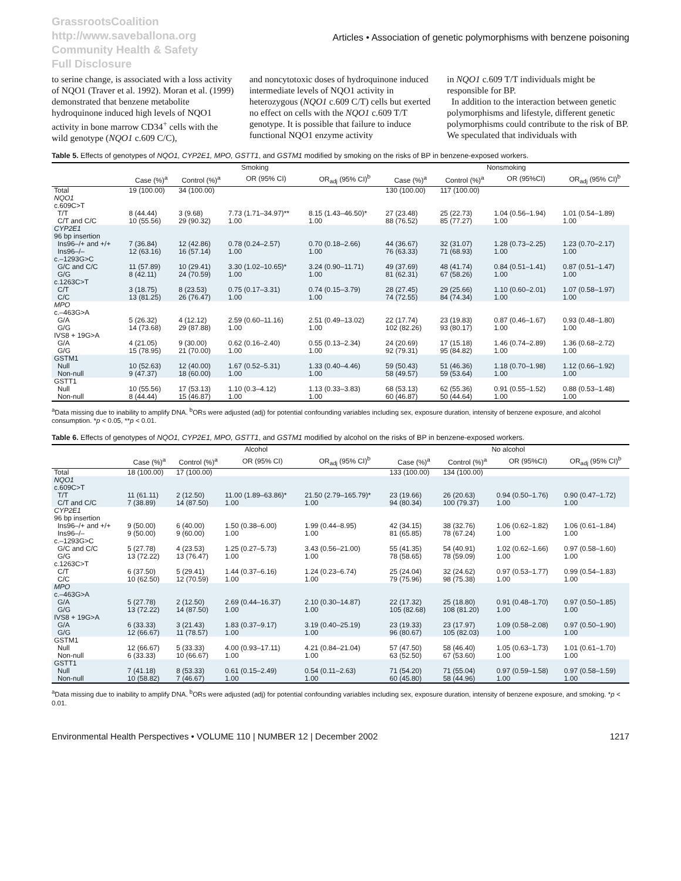GrassrootsCoalition
http://www.saveballona.org
Community Health & Safety
Full Disclosure
Articles • Association of genetic polymorphisms with benzene poisoning
to serine change, is associated with a loss activity of NQO1 (Traver et al. 1992). Moran et al. (1999) demonstrated that benzene metabolite hydroquinone induced high levels of NQO1 activity in bone marrow CD34<sup>+</sup> cells with the wild genotype (NQO1 c.609 C/C),
and noncytotoxic doses of hydroquinone induced intermediate levels of NQO1 activity in heterozygous (NQO1 c.609 C/T) cells but exerted no effect on cells with the NQO1 c.609 T/T genotype. It is possible that failure to induce functional NQO1 enzyme activity
in NQO1 c.609 T/T individuals might be responsible for BP.
In addition to the interaction between genetic polymorphisms and lifestyle, different genetic polymorphisms could contribute to the risk of BP. We speculated that individuals with
Table 5. Effects of genotypes of NQO1, CYP2E1, MPO, GSTT1, and GSTM1 modified by smoking on the risks of BP in benzene-exposed workers.
| | Smoking | | | | Nonsmoking | | | |
| --- | --- | --- | --- | --- | --- | --- | --- | --- |
| | Case (%)<sup>a</sup> | Control (%)<sup>a</sup> | OR (95% CI) | OR<sub>adj</sub> (95% CI)<sup>b</sup> | Case (%)<sup>a</sup> | Control (%)<sup>a</sup> | OR (95%CI) | OR<sub>adj</sub> (95% CI)<sup>b</sup> |
| Total | 19 (100.00) | 34 (100.00) | | | 130 (100.00) | 117 (100.00) | | |
| NQO1 | | | | | | | | |
| c.609C>T | | | | | | | | |
| T/T | 8 (44.44) | 3 (9.68) | 7.73 (1.71–34.97)** | 8.15 (1.43–46.50)* | 27 (23.48) | 25 (22.73) | 1.04 (0.56–1.94) | 1.01 (0.54–1.89) |
| C/T and C/C | 10 (55.56) | 29 (90.32) | 1.00 | 1.00 | 88 (76.52) | 85 (77.27) | 1.00 | 1.00 |
| CYP2E1 | | | | | | | | |
| 96 bp insertion | | | | | | | | |
| Ins96–/+ and +/+ | 7 (36.84) | 12 (42.86) | 0.78 (0.24–2.57) | 0.70 (0.18–2.66) | 44 (36.67) | 32 (31.07) | 1.28 (0.73–2.25) | 1.23 (0.70–2.17) |
| Ins96–/– | 12 (63.16) | 16 (57.14) | 1.00 | 1.00 | 76 (63.33) | 71 (68.93) | 1.00 | 1.00 |
| c.–1293G>C | | | | | | | | |
| G/C and C/C | 11 (57.89) | 10 (29.41) | 3.30 (1.02–10.65)* | 3.24 (0.90–11.71) | 49 (37.69) | 48 (41.74) | 0.84 (0.51–1.41) | 0.87 (0.51–1.47) |
| G/G | 8 (42.11) | 24 (70.59) | 1.00 | 1.00 | 81 (62.31) | 67 (58.26) | 1.00 | 1.00 |
| c.1263C>T | | | | | | | | |
| C/T | 3 (18.75) | 8 (23.53) | 0.75 (0.17–3.31) | 0.74 (0.15–3.79) | 28 (27.45) | 29 (25.66) | 1.10 (0.60–2.01) | 1.07 (0.58–1.97) |
| C/C | 13 (81.25) | 26 (76.47) | 1.00 | 1.00 | 74 (72.55) | 84 (74.34) | 1.00 | 1.00 |
| MPO | | | | | | | | |
| c.–463G>A | | | | | | | | |
| G/A | 5 (26.32) | 4 (12.12) | 2.59 (0.60–11.16) | 2.51 (0.49–13.02) | 22 (17.74) | 23 (19.83) | 0.87 (0.46–1.67) | 0.93 (0.48–1.80) |
| G/G | 14 (73.68) | 29 (87.88) | 1.00 | 1.00 | 102 (82.26) | 93 (80.17) | 1.00 | 1.00 |
| IVS8 + 19G>A | | | | | | | | |
| G/A | 4 (21.05) | 9 (30.00) | 0.62 (0.16–2.40) | 0.55 (0.13–2.34) | 24 (20.69) | 17 (15.18) | 1.46 (0.74–2.89) | 1.36 (0.68–2.72) |
| G/G | 15 (78.95) | 21 (70.00) | 1.00 | 1.00 | 92 (79.31) | 95 (84.82) | 1.00 | 1.00 |
| GSTM1 | | | | | | | | |
| Null | 10 (52.63) | 12 (40.00) | 1.67 (0.52–5.31) | 1.33 (0.40–4.46) | 59 (50.43) | 51 (46.36) | 1.18 (0.70–1.98) | 1.12 (0.66–1.92) |
| Non-null | 9 (47.37) | 18 (60.00) | 1.00 | 1.00 | 58 (49.57) | 59 (53.64) | 1.00 | 1.00 |
| GSTT1 | | | | | | | | |
| Null | 10 (55.56) | 17 (53.13) | 1.10 (0.3–4.12) | 1.13 (0.33–3.83) | 68 (53.13) | 62 (55.36) | 0.91 (0.55–1.52) | 0.88 (0.53–1.48) |
| Non-null | 8 (44.44) | 15 (46.87) | 1.00 | 1.00 | 60 (46.87) | 50 (44.64) | 1.00 | 1.00 |
<sup>a</sup> Data missing due to inability to amplify DNA. <sup>b</sup>ORs were adjusted (adj) for potential confounding variables including sex, exposure duration, intensity of benzene exposure, and alcohol consumption. *p < 0.05, **p < 0.01.
Table 6. Effects of genotypes of NQO1, CYP2E1, MPO, GSTT1, and GSTM1 modified by alcohol on the risks of BP in benzene-exposed workers.
| | Alcohol | | | | No alcohol | | | |
| --- | --- | --- | --- | --- | --- | --- | --- | --- |
| | Case (%)<sup>a</sup> | Control (%)<sup>a</sup> | OR (95% CI) | OR<sub>adj</sub> (95% CI)<sup>b</sup> | Case (%)<sup>a</sup> | Control (%)<sup>a</sup> | OR (95%CI) | OR<sub>adj</sub> (95% CI)<sup>b</sup> |
| Total | 18 (100.00) | 17 (100.00) | | | 133 (100.00) | 134 (100.00) | | |
| NQO1 | | | | | | | | |
| c.609C>T | | | | | | | | |
| T/T | 11 (61.11) | 2 (12.50) | 11.00 (1.89–63.86)* | 21.50 (2.79–165.79)* | 23 (19.66) | 26 (20.63) | 0.94 (0.50–1.76) | 0.90 (0.47–1.72) |
| C/T and C/C | 7 (38.89) | 14 (87.50) | 1.00 | 1.00 | 94 (80.34) | 100 (79.37) | 1.00 | 1.00 |
| CYP2E1 | | | | | | | | |
| 96 bp insertion | | | | | | | | |
| Ins96–/+ and +/+ | 9 (50.00) | 6 (40.00) | 1.50 (0.38–6.00) | 1.99 (0.44–8.95) | 42 (34.15) | 38 (32.76) | 1.06 (0.62–1.82) | 1.06 (0.61–1.84) |
| Ins96–/– | 9 (50.00) | 9 (60.00) | 1.00 | 1.00 | 81 (65.85) | 78 (67.24) | 1.00 | 1.00 |
| c.–1293G>C | | | | | | | | |
| G/C and C/C | 5 (27.78) | 4 (23.53) | 1.25 (0.27–5.73) | 3.43 (0.56–21.00) | 55 (41.35) | 54 (40.91) | 1.02 (0.62–1.66) | 0.97 (0.58–1.60) |
| G/G | 13 (72.22) | 13 (76.47) | 1.00 | 1.00 | 78 (58.65) | 78 (59.09) | 1.00 | 1.00 |
| c.1263C>T | | | | | | | | |
| C/T | 6 (37.50) | 5 (29.41) | 1.44 (0.37–6.16) | 1.24 (0.23–6.74) | 25 (24.04) | 32 (24.62) | 0.97 (0.53–1.77) | 0.99 (0.54–1.83) |
| C/C | 10 (62.50) | 12 (70.59) | 1.00 | 1.00 | 79 (75.96) | 98 (75.38) | 1.00 | 1.00 |
| MPO | | | | | | | | |
| c.–463G>A | | | | | | | | |
| G/A | 5 (27.78) | 2 (12.50) | 2.69 (0.44–16.37) | 2.10 (0.30–14.87) | 22 (17.32) | 25 (18.80) | 0.91 (0.48–1.70) | 0.97 (0.50–1.85) |
| G/G | 13 (72.22) | 14 (87.50) | 1.00 | 1.00 | 105 (82.68) | 108 (81.20) | 1.00 | 1.00 |
| IVS8 + 19G>A | | | | | | | | |
| G/A | 6 (33.33) | 3 (21.43) | 1.83 (0.37–9.17) | 3.19 (0.40–25.19) | 23 (19.33) | 23 (17.97) | 1.09 (0.58–2.08) | 0.97 (0.50–1.90) |
| G/G | 12 (66.67) | 11 (78.57) | 1.00 | 1.00 | 96 (80.67) | 105 (82.03) | 1.00 | 1.00 |
| GSTM1 | | | | | | | | |
| Null | 12 (66.67) | 5 (33.33) | 4.00 (0.93–17.11) | 4.21 (0.84–21.04) | 57 (47.50) | 58 (46.40) | 1.05 (0.63–1.73) | 1.01 (0.61–1.70) |
| Non-null | 6 (33.33) | 10 (66.67) | 1.00 | 1.00 | 63 (52.50) | 67 (53.60) | 1.00 | 1.00 |
| GSTT1 | | | | | | | | |
| Null | 7 (41.18) | 8 (53.33) | 0.61 (0.15–2.49) | 0.54 (0.11–2.63) | 71 (54.20) | 71 (55.04) | 0.97 (0.59–1.58) | 0.97 (0.58–1.59) |
| Non-null | 10 (58.82) | 7 (46.67) | 1.00 | 1.00 | 60 (45.80) | 58 (44.96) | 1.00 | 1.00 |
<sup>a</sup> Data missing due to inability to amplify DNA. <sup>b</sup>ORs were adjusted (adj) for potential confounding variables including sex, exposure duration, intensity of benzene exposure, and smoking. *p < 0.01.
Environmental Health Perspectives • VOLUME 110 | NUMBER 12 | December 2002 1217